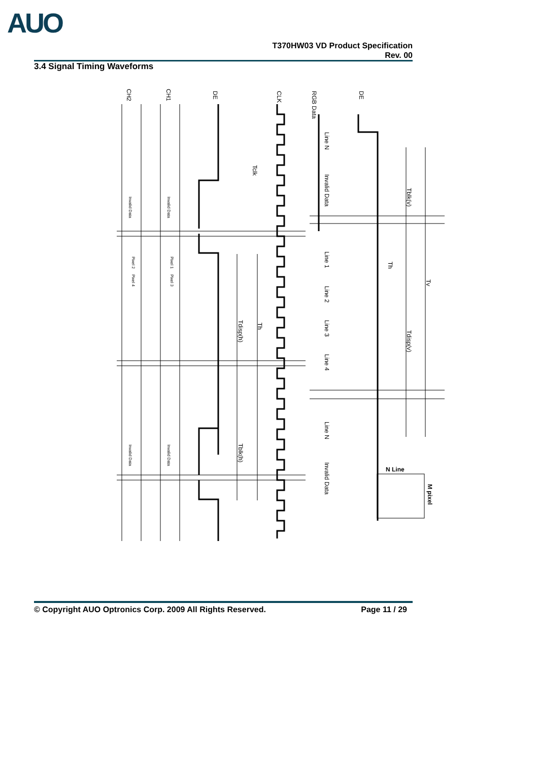AUO
T370HW03 VD Product Specification
Rev. 00
3.4 Signal Timing Waveforms
CH2
CH1
DE
CLK
RGB Data
DE
Tclk
Tdisp(h)
Th
Tblk(h)
Tblk(v)
Th
Tv
Tdisp(v)
Invalid Data
Invalid Data
Line N
Line 1
Line 2
Line 3
Line 4
Line N
N Line
M pixel
Invalid Data
Invalid Data
Invalid Data
Invalid Data
Pixel 2
Pixel 4
Pixel 1
Pixel 3
© Copyright AUO Optronics Corp. 2009 All Rights Reserved. Page 11 / 29